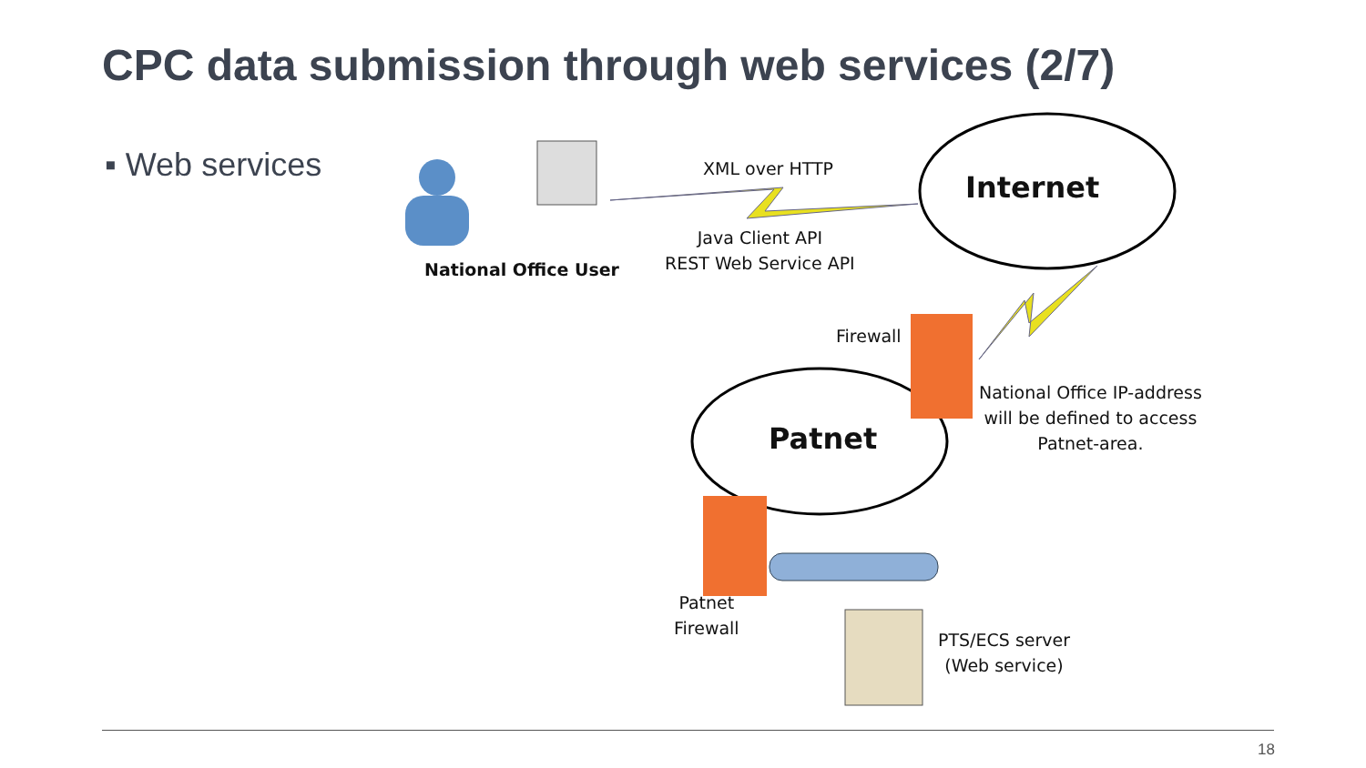CPC data submission through web services (2/7)
▪ Web services
Internet
Patnet
National Office User
XML over HTTP
Java Client API
REST Web Service API
Firewall
National Office IP-address
will be defined to access
Patnet-area.
Patnet
Firewall
PTS/ECS server
(Web service)
18